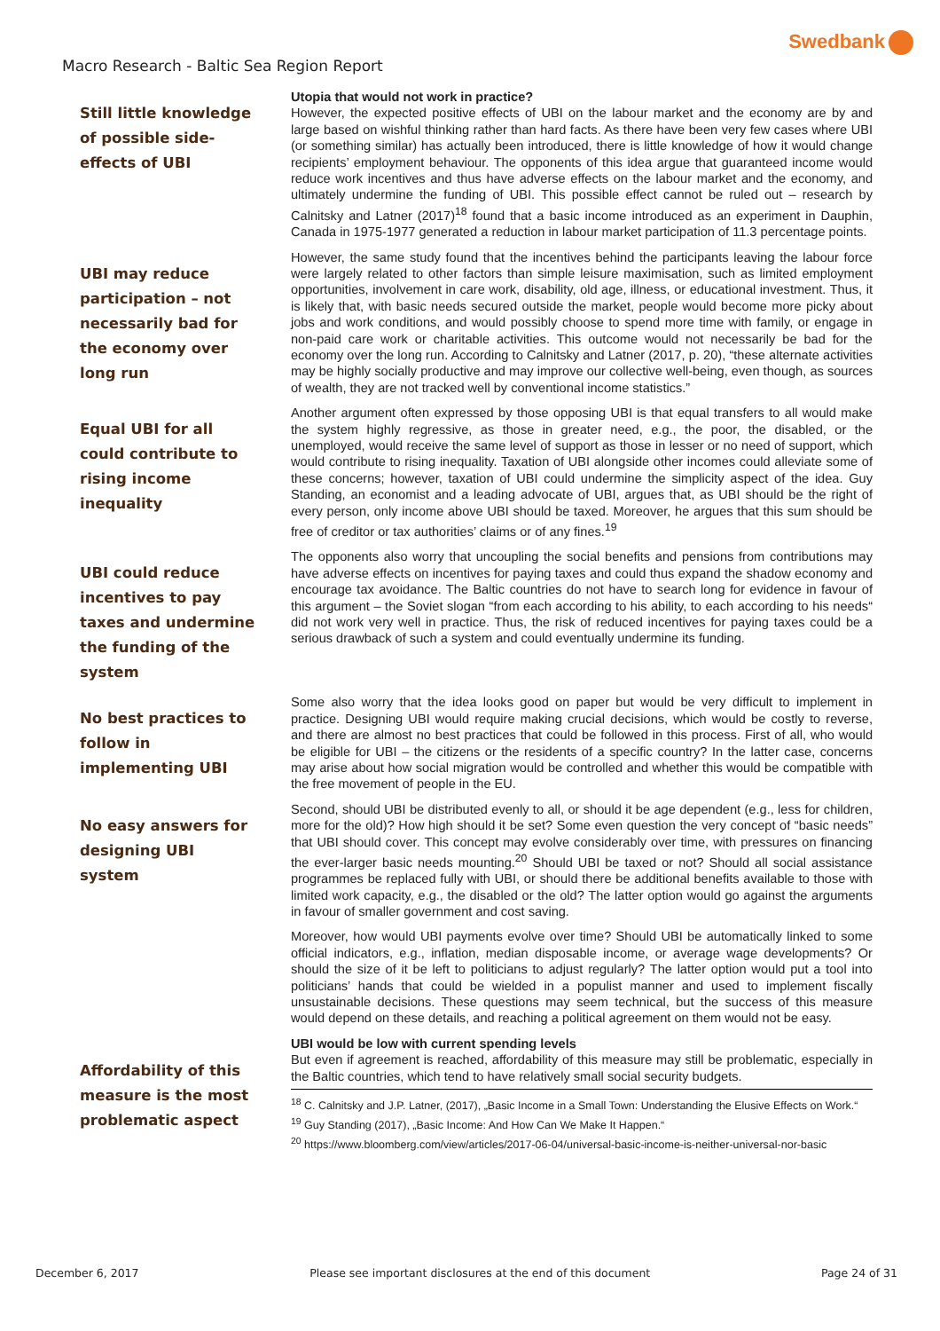Swedbank
Macro Research - Baltic Sea Region Report
Still little knowledge of possible side-effects of UBI
Utopia that would not work in practice?
However, the expected positive effects of UBI on the labour market and the economy are by and large based on wishful thinking rather than hard facts. As there have been very few cases where UBI (or something similar) has actually been introduced, there is little knowledge of how it would change recipients’ employment behaviour. The opponents of this idea argue that guaranteed income would reduce work incentives and thus have adverse effects on the labour market and the economy, and ultimately undermine the funding of UBI. This possible effect cannot be ruled out – research by Calnitsky and Latner (2017)<sup>18</sup> found that a basic income introduced as an experiment in Dauphin, Canada in 1975-1977 generated a reduction in labour market participation of 11.3 percentage points.
UBI may reduce participation – not necessarily bad for the economy over long run
However, the same study found that the incentives behind the participants leaving the labour force were largely related to other factors than simple leisure maximisation, such as limited employment opportunities, involvement in care work, disability, old age, illness, or educational investment. Thus, it is likely that, with basic needs secured outside the market, people would become more picky about jobs and work conditions, and would possibly choose to spend more time with family, or engage in non-paid care work or charitable activities. This outcome would not necessarily be bad for the economy over the long run. According to Calnitsky and Latner (2017, p. 20), “these alternate activities may be highly socially productive and may improve our collective well-being, even though, as sources of wealth, they are not tracked well by conventional income statistics.”
Equal UBI for all could contribute to rising income inequality
Another argument often expressed by those opposing UBI is that equal transfers to all would make the system highly regressive, as those in greater need, e.g., the poor, the disabled, or the unemployed, would receive the same level of support as those in lesser or no need of support, which would contribute to rising inequality. Taxation of UBI alongside other incomes could alleviate some of these concerns; however, taxation of UBI could undermine the simplicity aspect of the idea. Guy Standing, an economist and a leading advocate of UBI, argues that, as UBI should be the right of every person, only income above UBI should be taxed. Moreover, he argues that this sum should be free of creditor or tax authorities’ claims or of any fines.<sup>19</sup>
UBI could reduce incentives to pay taxes and undermine the funding of the system
The opponents also worry that uncoupling the social benefits and pensions from contributions may have adverse effects on incentives for paying taxes and could thus expand the shadow economy and encourage tax avoidance. The Baltic countries do not have to search long for evidence in favour of this argument – the Soviet slogan “from each according to his ability, to each according to his needs“ did not work very well in practice. Thus, the risk of reduced incentives for paying taxes could be a serious drawback of such a system and could eventually undermine its funding.
No best practices to follow in implementing UBI
Some also worry that the idea looks good on paper but would be very difficult to implement in practice. Designing UBI would require making crucial decisions, which would be costly to reverse, and there are almost no best practices that could be followed in this process. First of all, who would be eligible for UBI – the citizens or the residents of a specific country? In the latter case, concerns may arise about how social migration would be controlled and whether this would be compatible with the free movement of people in the EU.
No easy answers for designing UBI system
Second, should UBI be distributed evenly to all, or should it be age dependent (e.g., less for children, more for the old)? How high should it be set? Some even question the very concept of “basic needs” that UBI should cover. This concept may evolve considerably over time, with pressures on financing the ever-larger basic needs mounting.<sup>20</sup> Should UBI be taxed or not? Should all social assistance programmes be replaced fully with UBI, or should there be additional benefits available to those with limited work capacity, e.g., the disabled or the old? The latter option would go against the arguments in favour of smaller government and cost saving.
Moreover, how would UBI payments evolve over time? Should UBI be automatically linked to some official indicators, e.g., inflation, median disposable income, or average wage developments? Or should the size of it be left to politicians to adjust regularly? The latter option would put a tool into politicians’ hands that could be wielded in a populist manner and used to implement fiscally unsustainable decisions. These questions may seem technical, but the success of this measure would depend on these details, and reaching a political agreement on them would not be easy.
Affordability of this measure is the most problematic aspect
UBI would be low with current spending levels
But even if agreement is reached, affordability of this measure may still be problematic, especially in the Baltic countries, which tend to have relatively small social security budgets.
<sup>18</sup> C. Calnitsky and J.P. Latner, (2017), „Basic Income in a Small Town: Understanding the Elusive Effects on Work.“
<sup>19</sup> Guy Standing (2017), „Basic Income: And How Can We Make It Happen.“
<sup>20</sup> https://www.bloomberg.com/view/articles/2017-06-04/universal-basic-income-is-neither-universal-nor-basic
December 6, 2017 Please see important disclosures at the end of this document Page 24 of 31